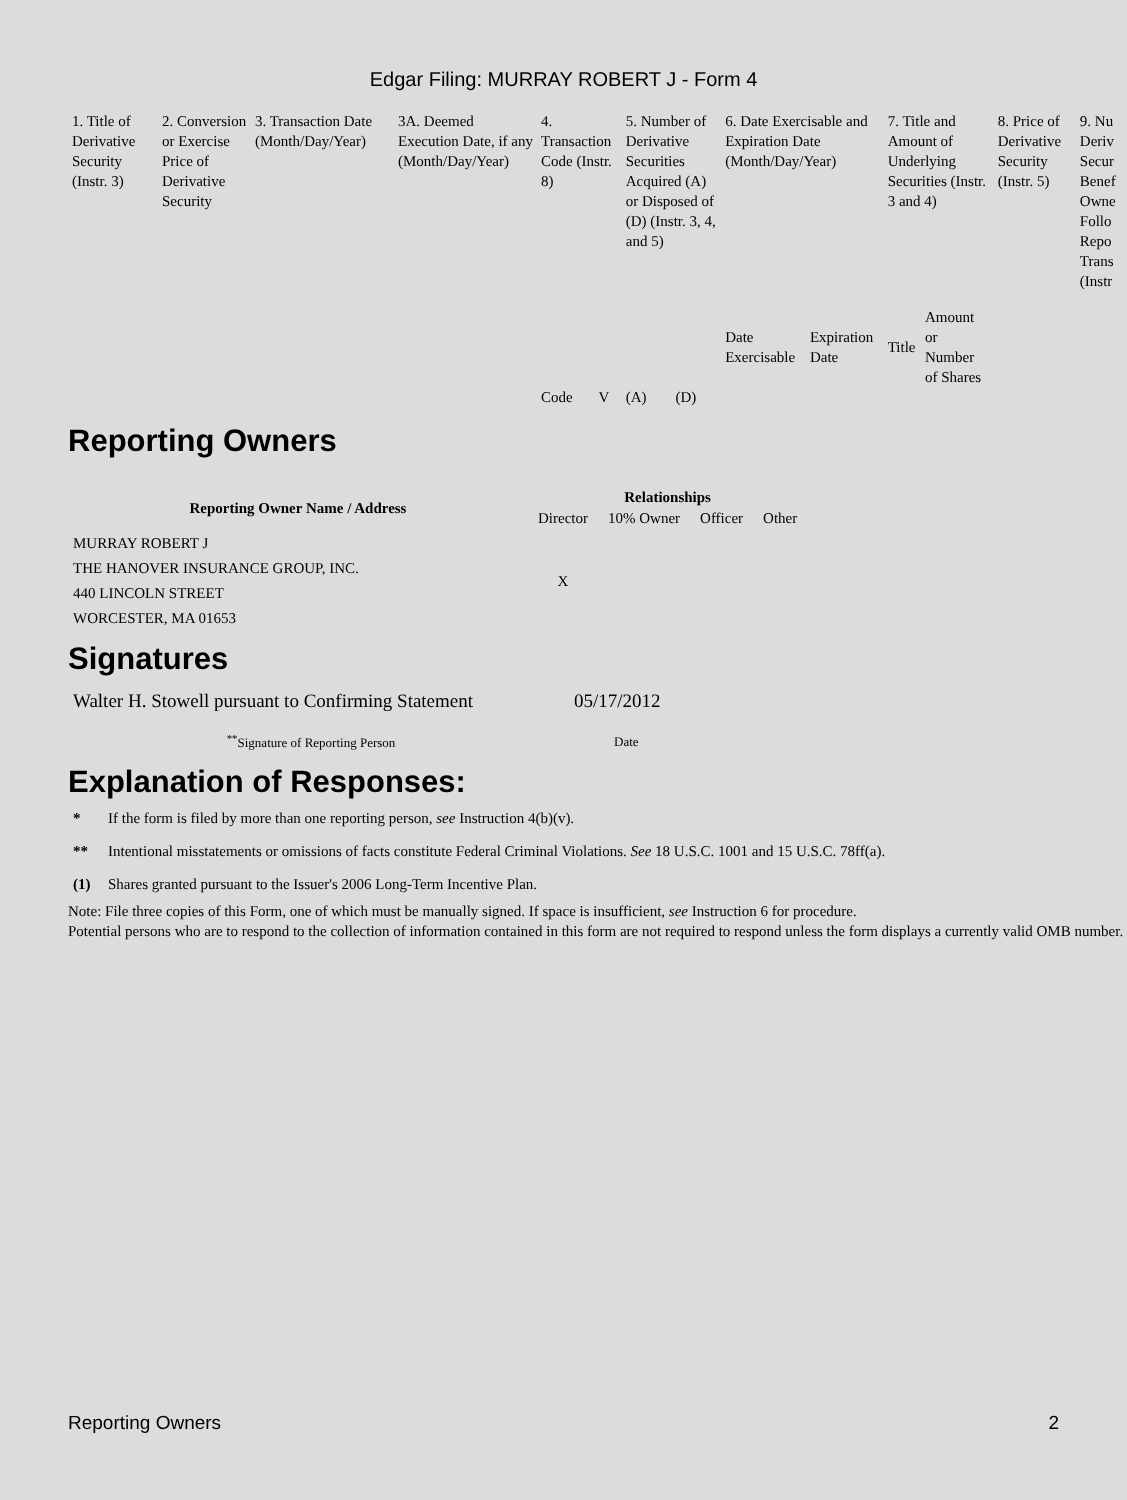Edgar Filing: MURRAY ROBERT J - Form 4
| 1. Title of Derivative Security (Instr. 3) | 2. Conversion or Exercise Price of Derivative Security | 3. Transaction Date (Month/Day/Year) | 3A. Deemed Execution Date, if any (Month/Day/Year) | 4. Transaction Code (Instr. 8) | | 5. Number of Derivative Securities Acquired (A) or Disposed of (D) (Instr. 3, 4, and 5) | | 6. Date Exercisable and Expiration Date (Month/Day/Year) | | 7. Title and Amount of Underlying Securities (Instr. 3 and 4) | | 8. Price of Derivative Security (Instr. 5) | 9. Nu Deriv Secur Benef Owne Follo Repo Trans (Instr |
| | | | | | | | | Date Exercisable | Expiration Date | Title | Amount or Number of Shares | | |
| | | | | Code | V | (A) | (D) | | | | | | |
Reporting Owners
| Reporting Owner Name / Address | Relationships | | | |
| --- | --- | --- | --- | --- |
| | Director | 10% Owner | Officer | Other |
| MURRAY ROBERT J THE HANOVER INSURANCE GROUP, INC. 440 LINCOLN STREET WORCESTER, MA 01653 | X | | | |
Signatures
| Walter H. Stowell pursuant to Confirming Statement | 05/17/2012 |
| <sup>**</sup> Signature of Reporting Person | Date |
Explanation of Responses:
* If the form is filed by more than one reporting person, see Instruction 4(b)(v).
** Intentional misstatements or omissions of facts constitute Federal Criminal Violations. See 18 U.S.C. 1001 and 15 U.S.C. 78ff(a).
(1) Shares granted pursuant to the Issuer's 2006 Long-Term Incentive Plan.
Note: File three copies of this Form, one of which must be manually signed. If space is insufficient, see Instruction 6 for procedure.
Potential persons who are to respond to the collection of information contained in this form are not required to respond unless the form displays a currently valid OMB number.
Reporting Owners 2